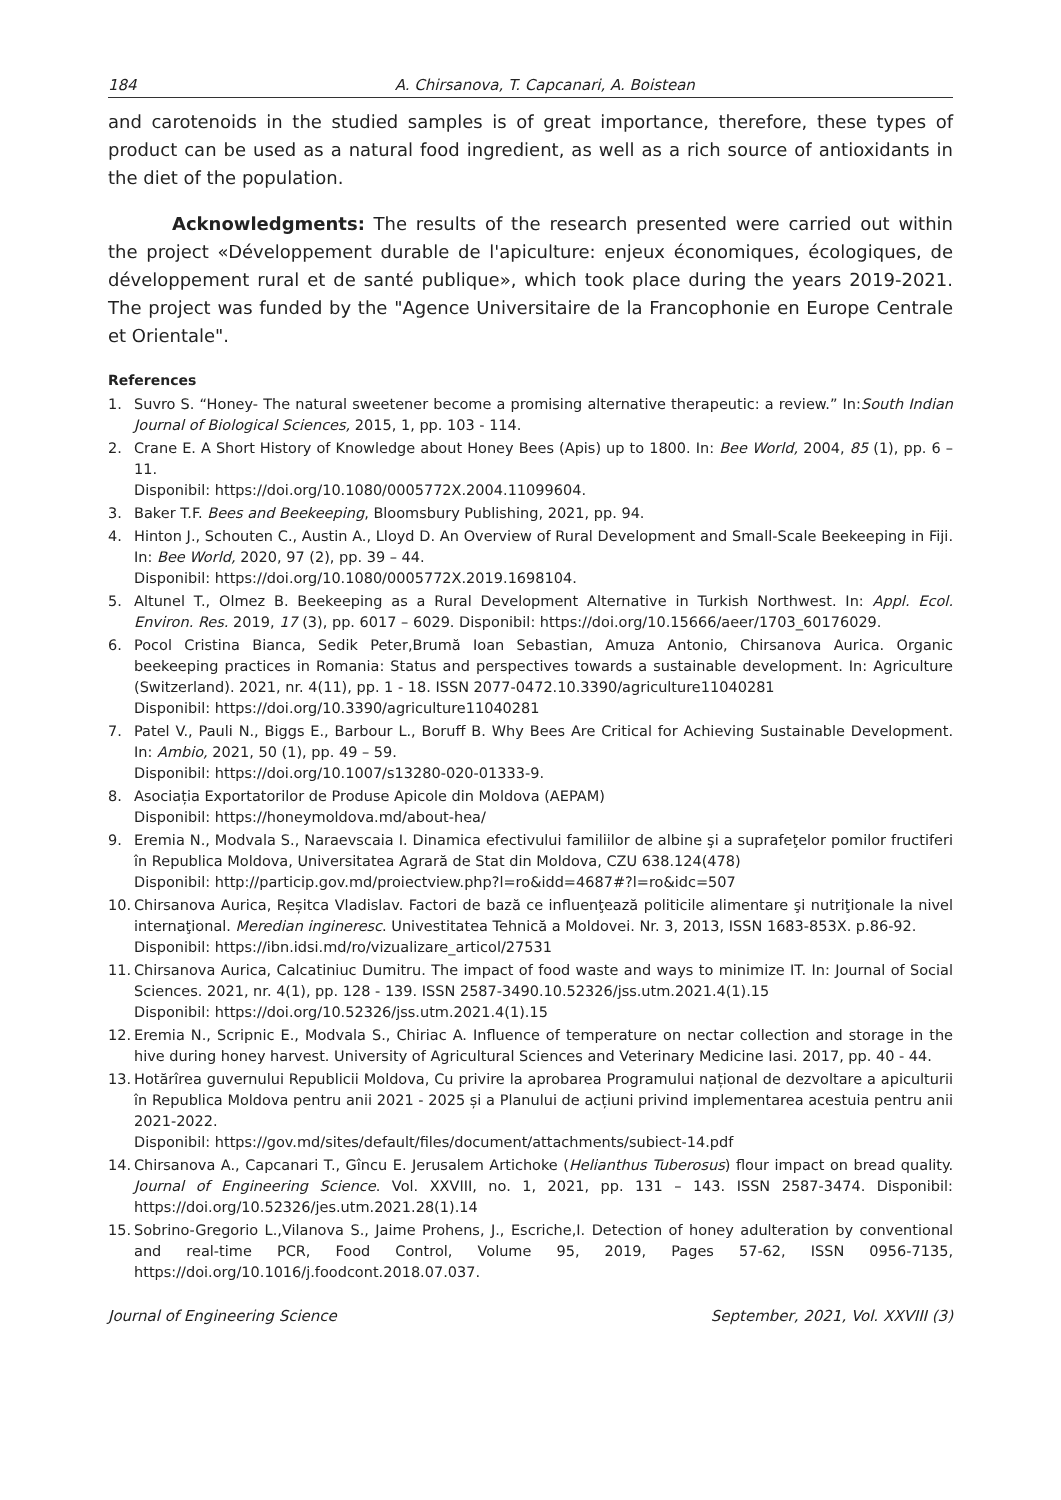184 A. Chirsanova, T. Capcanari, A. Boistean
and carotenoids in the studied samples is of great importance, therefore, these types of product can be used as a natural food ingredient, as well as a rich source of antioxidants in the diet of the population.
Acknowledgments: The results of the research presented were carried out within the project «Développement durable de l'apiculture: enjeux économiques, écologiques, de développement rural et de santé publique», which took place during the years 2019-2021. The project was funded by the "Agence Universitaire de la Francophonie en Europe Centrale et Orientale".
References
1. Suvro S. “Honey- The natural sweetener become a promising alternative therapeutic: a review.” In:South Indian Journal of Biological Sciences, 2015, 1, pp. 103 - 114.
2. Crane E. A Short History of Knowledge about Honey Bees (Apis) up to 1800. In: Bee World, 2004, 85 (1), pp. 6 – 11.
Disponibil: https://doi.org/10.1080/0005772X.2004.11099604.
3. Baker T.F. Bees and Beekeeping, Bloomsbury Publishing, 2021, pp. 94.
4. Hinton J., Schouten C., Austin A., Lloyd D. An Overview of Rural Development and Small-Scale Beekeeping in Fiji. In: Bee World, 2020, 97 (2), pp. 39 – 44.
Disponibil: https://doi.org/10.1080/0005772X.2019.1698104.
5. Altunel T., Olmez B. Beekeeping as a Rural Development Alternative in Turkish Northwest. In: Appl. Ecol. Environ. Res. 2019, 17 (3), pp. 6017 – 6029. Disponibil: https://doi.org/10.15666/aeer/1703_60176029.
6. Pocol Cristina Bianca, Sedik Peter,Brumă Ioan Sebastian, Amuza Antonio, Chirsanova Aurica. Organic beekeeping practices in Romania: Status and perspectives towards a sustainable development. In: Agriculture (Switzerland). 2021, nr. 4(11), pp. 1 - 18. ISSN 2077-0472.10.3390/agriculture11040281
Disponibil: https://doi.org/10.3390/agriculture11040281
7. Patel V., Pauli N., Biggs E., Barbour L., Boruff B. Why Bees Are Critical for Achieving Sustainable Development. In: Ambio, 2021, 50 (1), pp. 49 – 59.
Disponibil: https://doi.org/10.1007/s13280-020-01333-9.
8. Asociația Exportatorilor de Produse Apicole din Moldova (AEPAM)
Disponibil: https://honeymoldova.md/about-hea/
9. Eremia N., Modvala S., Naraevscaia I. Dinamica efectivului familiilor de albine şi a suprafeţelor pomilor fructiferi în Republica Moldova, Universitatea Agrară de Stat din Moldova, CZU 638.124(478)
Disponibil: http://particip.gov.md/proiectview.php?l=ro&idd=4687#?l=ro&idc=507
10. Chirsanova Aurica, Reșitca Vladislav. Factori de bază ce influenţează politicile alimentare şi nutriţionale la nivel internaţional. Meredian ingineresc. Univestitatea Tehnică a Moldovei. Nr. 3, 2013, ISSN 1683-853X. p.86-92.
Disponibil: https://ibn.idsi.md/ro/vizualizare_articol/27531
11. Chirsanova Aurica, Calcatiniuc Dumitru. The impact of food waste and ways to minimize IT. In: Journal of Social Sciences. 2021, nr. 4(1), pp. 128 - 139. ISSN 2587-3490.10.52326/jss.utm.2021.4(1).15
Disponibil: https://doi.org/10.52326/jss.utm.2021.4(1).15
12. Eremia N., Scripnic E., Modvala S., Chiriac A. Influence of temperature on nectar collection and storage in the hive during honey harvest. University of Agricultural Sciences and Veterinary Medicine Iasi. 2017, pp. 40 - 44.
13. Hotărîrea guvernului Republicii Moldova, Cu privire la aprobarea Programului național de dezvoltare a apiculturii în Republica Moldova pentru anii 2021 - 2025 și a Planului de acțiuni privind implementarea acestuia pentru anii 2021-2022.
Disponibil: https://gov.md/sites/default/files/document/attachments/subiect-14.pdf
14. Chirsanova A., Capcanari T., Gîncu E. Jerusalem Artichoke (Helianthus Tuberosus) flour impact on bread quality. Journal of Engineering Science. Vol. XXVIII, no. 1, 2021, pp. 131 – 143. ISSN 2587-3474. Disponibil: https://doi.org/10.52326/jes.utm.2021.28(1).14
15. Sobrino-Gregorio L.,Vilanova S., Jaime Prohens, J., Escriche,I. Detection of honey adulteration by conventional and real-time PCR, Food Control, Volume 95, 2019, Pages 57-62, ISSN 0956-7135, https://doi.org/10.1016/j.foodcont.2018.07.037.
Journal of Engineering Science September, 2021, Vol. XXVIII (3)